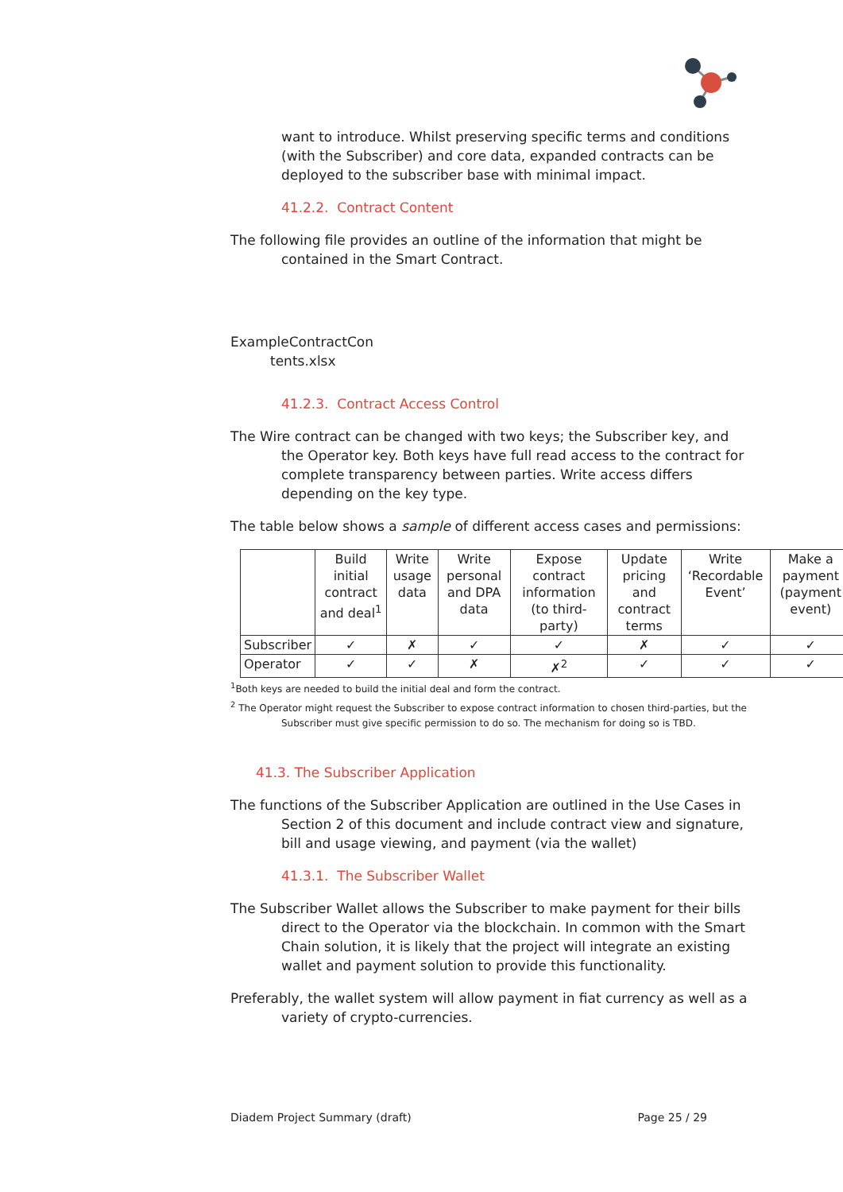want to introduce. Whilst preserving specific terms and conditions (with the Subscriber) and core data, expanded contracts can be deployed to the subscriber base with minimal impact.
41.2.2. Contract Content
The following file provides an outline of the information that might be contained in the Smart Contract.
ExampleContractCon
tents.xlsx
41.2.3. Contract Access Control
The Wire contract can be changed with two keys; the Subscriber key, and the Operator key. Both keys have full read access to the contract for complete transparency between parties. Write access differs depending on the key type.
The table below shows a sample of different access cases and permissions:
| | Build initial contract and deal<sup>1</sup> | Write usage data | Write personal and DPA data | Expose contract information (to third-party) | Update pricing and contract terms | Write ‘Recordable Event’ | Make a payment (payment event) |
| --- | --- | --- | --- | --- | --- | --- | --- |
| Subscriber | ✓ | ✗ | ✓ | ✓ | ✗ | ✓ | ✓ |
| Operator | ✓ | ✓ | ✗ | ✗<sup>2</sup> | ✓ | ✓ | ✓ |
<sup>1</sup> Both keys are needed to build the initial deal and form the contract.
<sup>2</sup> The Operator might request the Subscriber to expose contract information to chosen third-parties, but the Subscriber must give specific permission to do so. The mechanism for doing so is TBD.
41.3. The Subscriber Application
The functions of the Subscriber Application are outlined in the Use Cases in Section 2 of this document and include contract view and signature, bill and usage viewing, and payment (via the wallet)
41.3.1. The Subscriber Wallet
The Subscriber Wallet allows the Subscriber to make payment for their bills direct to the Operator via the blockchain. In common with the Smart Chain solution, it is likely that the project will integrate an existing wallet and payment solution to provide this functionality.
Preferably, the wallet system will allow payment in fiat currency as well as a variety of crypto-currencies.
Diadem Project Summary (draft) Page 25 / 29